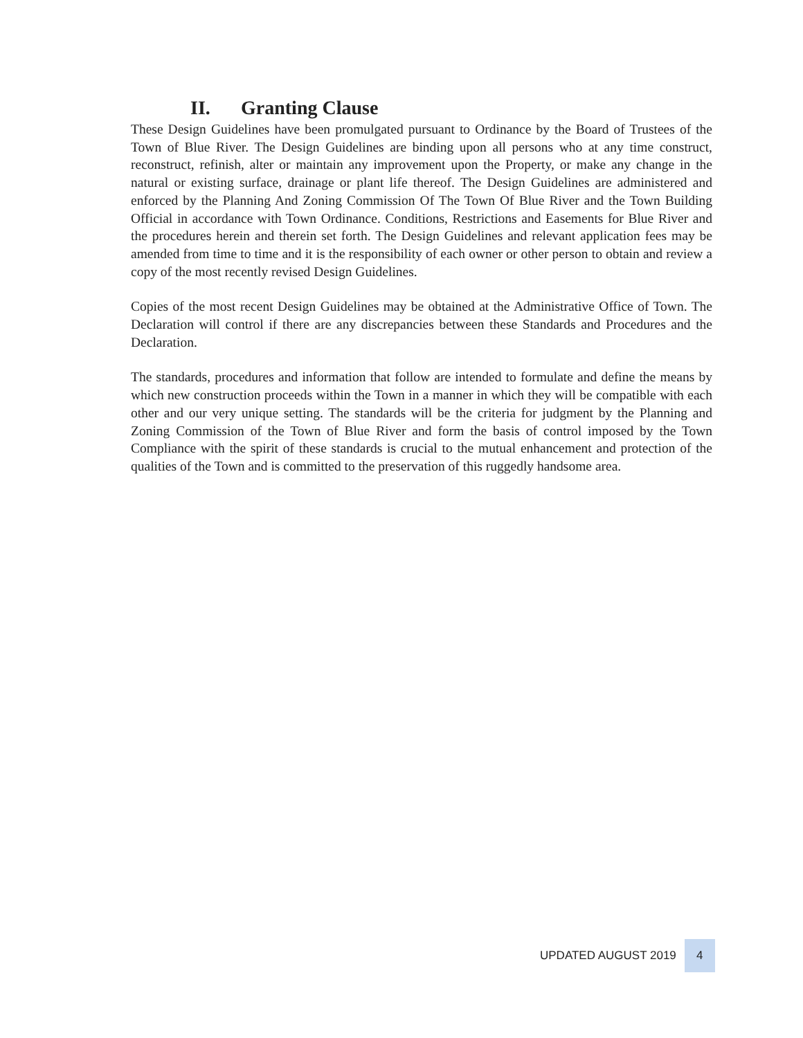II. Granting Clause
These Design Guidelines have been promulgated pursuant to Ordinance by the Board of Trustees of the Town of Blue River. The Design Guidelines are binding upon all persons who at any time construct, reconstruct, refinish, alter or maintain any improvement upon the Property, or make any change in the natural or existing surface, drainage or plant life thereof. The Design Guidelines are administered and enforced by the Planning And Zoning Commission Of The Town Of Blue River and the Town Building Official in accordance with Town Ordinance. Conditions, Restrictions and Easements for Blue River and the procedures herein and therein set forth. The Design Guidelines and relevant application fees may be amended from time to time and it is the responsibility of each owner or other person to obtain and review a copy of the most recently revised Design Guidelines.
Copies of the most recent Design Guidelines may be obtained at the Administrative Office of Town. The Declaration will control if there are any discrepancies between these Standards and Procedures and the Declaration.
The standards, procedures and information that follow are intended to formulate and define the means by which new construction proceeds within the Town in a manner in which they will be compatible with each other and our very unique setting. The standards will be the criteria for judgment by the Planning and Zoning Commission of the Town of Blue River and form the basis of control imposed by the Town Compliance with the spirit of these standards is crucial to the mutual enhancement and protection of the qualities of the Town and is committed to the preservation of this ruggedly handsome area.
UPDATED AUGUST 2019 4